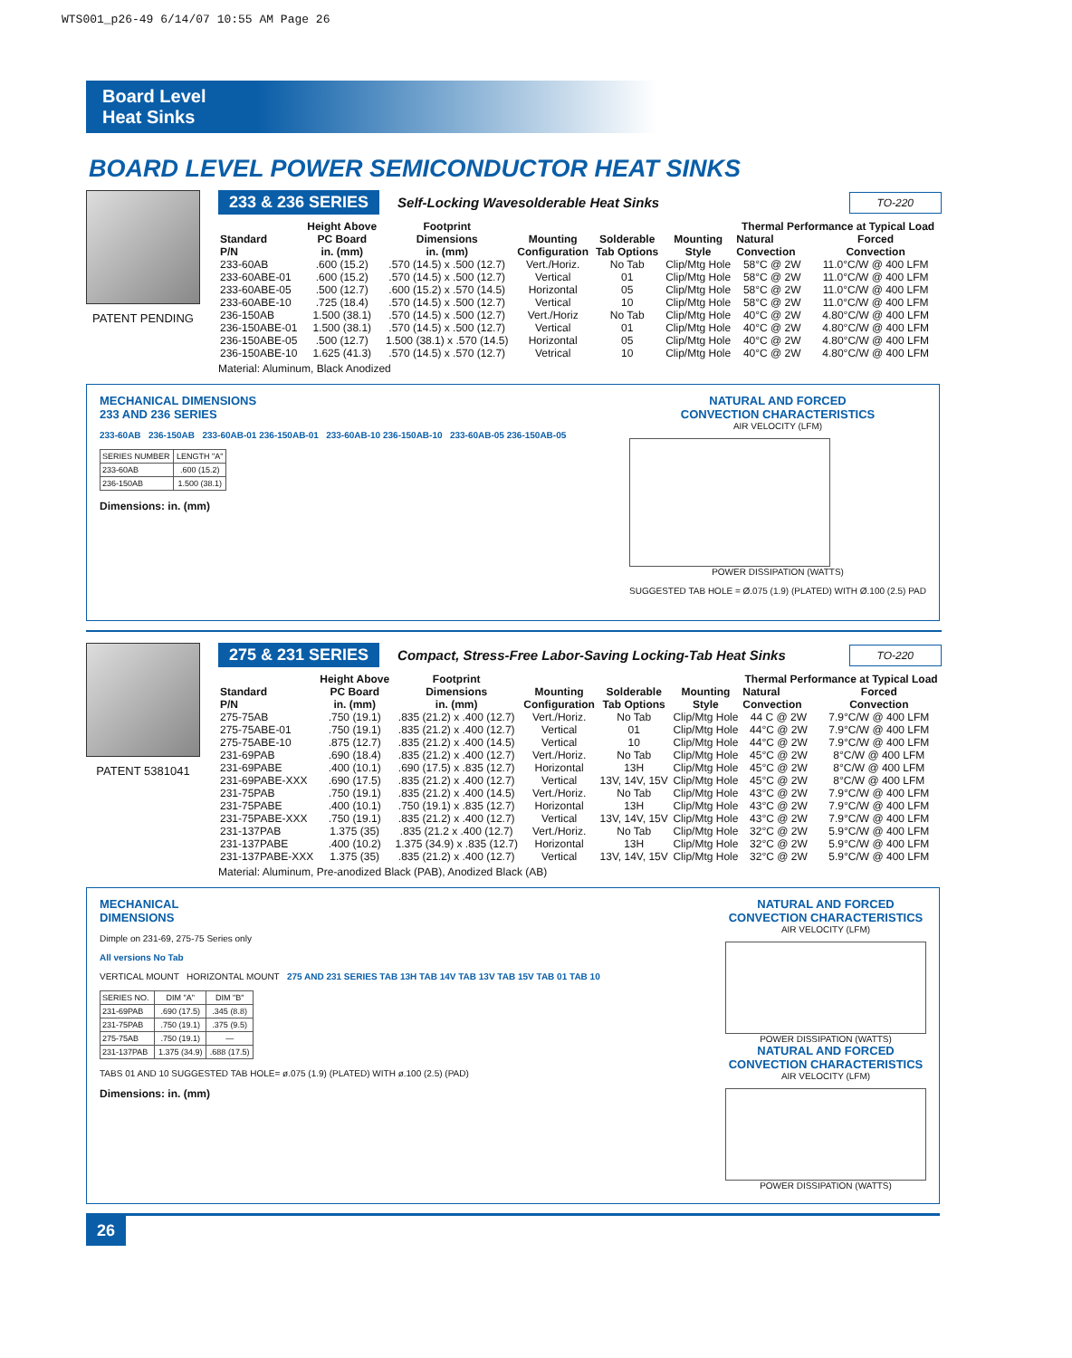WTS001_p26-49 6/14/07 10:55 AM Page 26
Board Level
Heat Sinks
BOARD LEVEL POWER SEMICONDUCTOR HEAT SINKS
PATENT PENDING
233 & 236 SERIES Self-Locking Wavesolderable Heat Sinks TO-220
| Standard P/N | Height Above PC Board in. (mm) | Footprint Dimensions in. (mm) | Mounting Configuration | Solderable Tab Options | Mounting Style | Thermal Performance at Typical Load | |
| --- | --- | --- | --- | --- | --- | --- | --- |
| | | | | | | Natural Convection | Forced Convection |
| 233-60AB | .600 (15.2) | .570 (14.5) x .500 (12.7) | Vert./Horiz. | No Tab | Clip/Mtg Hole | 58°C @ 2W | 11.0°C/W @ 400 LFM |
| 233-60ABE-01 | .600 (15.2) | .570 (14.5) x .500 (12.7) | Vertical | 01 | Clip/Mtg Hole | 58°C @ 2W | 11.0°C/W @ 400 LFM |
| 233-60ABE-05 | .500 (12.7) | .600 (15.2) x .570 (14.5) | Horizontal | 05 | Clip/Mtg Hole | 58°C @ 2W | 11.0°C/W @ 400 LFM |
| 233-60ABE-10 | .725 (18.4) | .570 (14.5) x .500 (12.7) | Vertical | 10 | Clip/Mtg Hole | 58°C @ 2W | 11.0°C/W @ 400 LFM |
| 236-150AB | 1.500 (38.1) | .570 (14.5) x .500 (12.7) | Vert./Horiz | No Tab | Clip/Mtg Hole | 40°C @ 2W | 4.80°C/W @ 400 LFM |
| 236-150ABE-01 | 1.500 (38.1) | .570 (14.5) x .500 (12.7) | Vertical | 01 | Clip/Mtg Hole | 40°C @ 2W | 4.80°C/W @ 400 LFM |
| 236-150ABE-05 | .500 (12.7) | 1.500 (38.1) x .570 (14.5) | Horizontal | 05 | Clip/Mtg Hole | 40°C @ 2W | 4.80°C/W @ 400 LFM |
| 236-150ABE-10 | 1.625 (41.3) | .570 (14.5) x .570 (12.7) | Vetrical | 10 | Clip/Mtg Hole | 40°C @ 2W | 4.80°C/W @ 400 LFM |
Material: Aluminum, Black Anodized
MECHANICAL DIMENSIONS
233 AND 236 SERIES
233-60AB 236-150AB 233-60AB-01 236-150AB-01 233-60AB-10 236-150AB-10 233-60AB-05 236-150AB-05
| SERIES NUMBER | LENGTH "A" |
| 233-60AB | .600 (15.2) |
| 236-150AB | 1.500 (38.1) |
Dimensions: in. (mm)
NATURAL AND FORCED
CONVECTION CHARACTERISTICS
AIR VELOCITY (LFM)
POWER DISSIPATION (WATTS)
SUGGESTED TAB HOLE = Ø.075 (1.9) (PLATED) WITH Ø.100 (2.5) PAD
PATENT 5381041
275 & 231 SERIES Compact, Stress-Free Labor-Saving Locking-Tab Heat Sinks TO-220
| Standard P/N | Height Above PC Board in. (mm) | Footprint Dimensions in. (mm) | Mounting Configuration | Solderable Tab Options | Mounting Style | Thermal Performance at Typical Load | |
| --- | --- | --- | --- | --- | --- | --- | --- |
| | | | | | | Natural Convection | Forced Convection |
| 275-75AB | .750 (19.1) | .835 (21.2) x .400 (12.7) | Vert./Horiz. | No Tab | Clip/Mtg Hole | 44 C @ 2W | 7.9°C/W @ 400 LFM |
| 275-75ABE-01 | .750 (19.1) | .835 (21.2) x .400 (12.7) | Vertical | 01 | Clip/Mtg Hole | 44°C @ 2W | 7.9°C/W @ 400 LFM |
| 275-75ABE-10 | .875 (12.7) | .835 (21.2) x .400 (14.5) | Vertical | 10 | Clip/Mtg Hole | 44°C @ 2W | 7.9°C/W @ 400 LFM |
| 231-69PAB | .690 (18.4) | .835 (21.2) x .400 (12.7) | Vert./Horiz. | No Tab | Clip/Mtg Hole | 45°C @ 2W | 8°C/W @ 400 LFM |
| 231-69PABE | .400 (10.1) | .690 (17.5) x .835 (12.7) | Horizontal | 13H | Clip/Mtg Hole | 45°C @ 2W | 8°C/W @ 400 LFM |
| 231-69PABE-XXX | .690 (17.5) | .835 (21.2) x .400 (12.7) | Vertical | 13V, 14V, 15V | Clip/Mtg Hole | 45°C @ 2W | 8°C/W @ 400 LFM |
| 231-75PAB | .750 (19.1) | .835 (21.2) x .400 (14.5) | Vert./Horiz. | No Tab | Clip/Mtg Hole | 43°C @ 2W | 7.9°C/W @ 400 LFM |
| 231-75PABE | .400 (10.1) | .750 (19.1) x .835 (12.7) | Horizontal | 13H | Clip/Mtg Hole | 43°C @ 2W | 7.9°C/W @ 400 LFM |
| 231-75PABE-XXX | .750 (19.1) | .835 (21.2) x .400 (12.7) | Vertical | 13V, 14V, 15V | Clip/Mtg Hole | 43°C @ 2W | 7.9°C/W @ 400 LFM |
| 231-137PAB | 1.375 (35) | .835 (21.2 x .400 (12.7) | Vert./Horiz. | No Tab | Clip/Mtg Hole | 32°C @ 2W | 5.9°C/W @ 400 LFM |
| 231-137PABE | .400 (10.2) | 1.375 (34.9) x .835 (12.7) | Horizontal | 13H | Clip/Mtg Hole | 32°C @ 2W | 5.9°C/W @ 400 LFM |
| 231-137PABE-XXX | 1.375 (35) | .835 (21.2) x .400 (12.7) | Vertical | 13V, 14V, 15V | Clip/Mtg Hole | 32°C @ 2W | 5.9°C/W @ 400 LFM |
Material: Aluminum, Pre-anodized Black (PAB), Anodized Black (AB)
MECHANICAL
DIMENSIONS
Dimple on 231-69, 275-75 Series only
All versions No Tab
VERTICAL MOUNT HORIZONTAL MOUNT 275 AND 231 SERIES TAB 13H TAB 14V TAB 13V TAB 15V TAB 01 TAB 10
| SERIES NO. | DIM "A" | DIM "B" |
| 231-69PAB | .690 (17.5) | .345 (8.8) |
| 231-75PAB | .750 (19.1) | .375 (9.5) |
| 275-75AB | .750 (19.1) | — |
| 231-137PAB | 1.375 (34.9) | .688 (17.5) |
TABS 01 AND 10 SUGGESTED TAB HOLE= ø.075 (1.9) (PLATED) WITH ø.100 (2.5) (PAD)
Dimensions: in. (mm)
NATURAL AND FORCED
CONVECTION CHARACTERISTICS
AIR VELOCITY (LFM)
POWER DISSIPATION (WATTS)
NATURAL AND FORCED
CONVECTION CHARACTERISTICS
AIR VELOCITY (LFM)
POWER DISSIPATION (WATTS)
26